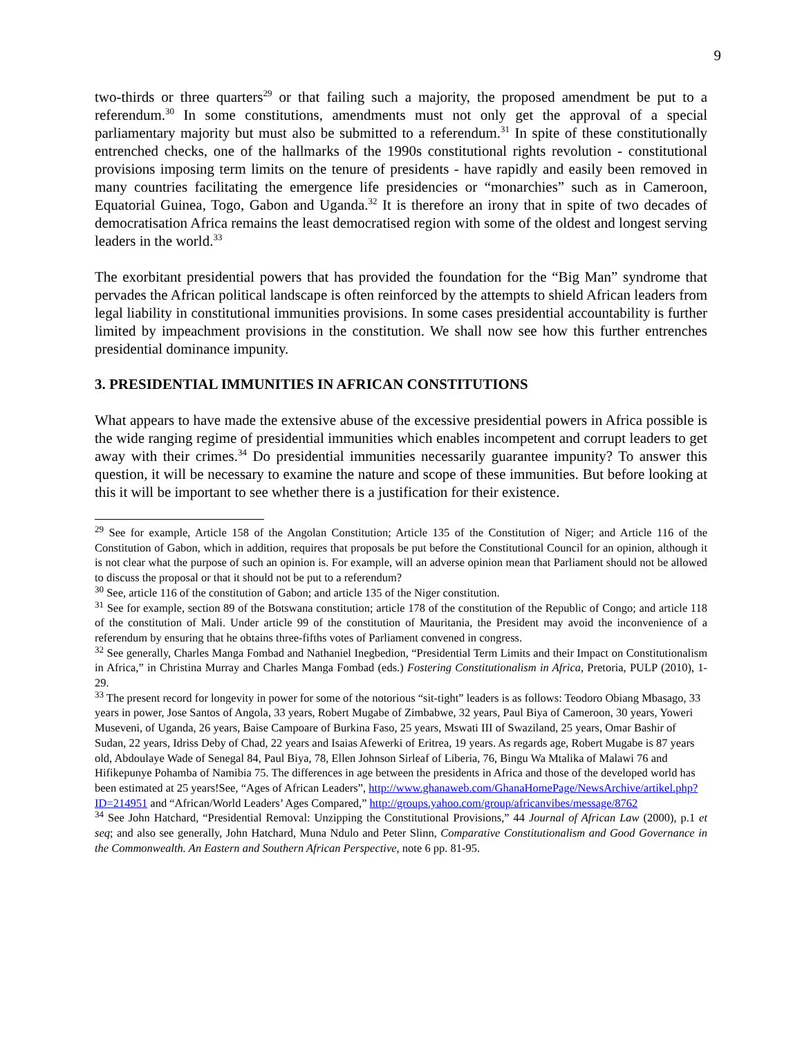9
two-thirds or three quarters<sup>29</sup> or that failing such a majority, the proposed amendment be put to a referendum.<sup>30</sup> In some constitutions, amendments must not only get the approval of a special parliamentary majority but must also be submitted to a referendum.<sup>31</sup> In spite of these constitutionally entrenched checks, one of the hallmarks of the 1990s constitutional rights revolution - constitutional provisions imposing term limits on the tenure of presidents - have rapidly and easily been removed in many countries facilitating the emergence life presidencies or “monarchies” such as in Cameroon, Equatorial Guinea, Togo, Gabon and Uganda.<sup>32</sup> It is therefore an irony that in spite of two decades of democratisation Africa remains the least democratised region with some of the oldest and longest serving leaders in the world.<sup>33</sup>
The exorbitant presidential powers that has provided the foundation for the “Big Man” syndrome that pervades the African political landscape is often reinforced by the attempts to shield African leaders from legal liability in constitutional immunities provisions. In some cases presidential accountability is further limited by impeachment provisions in the constitution. We shall now see how this further entrenches presidential dominance impunity.
3. PRESIDENTIAL IMMUNITIES IN AFRICAN CONSTITUTIONS
What appears to have made the extensive abuse of the excessive presidential powers in Africa possible is the wide ranging regime of presidential immunities which enables incompetent and corrupt leaders to get away with their crimes.<sup>34</sup> Do presidential immunities necessarily guarantee impunity? To answer this question, it will be necessary to examine the nature and scope of these immunities. But before looking at this it will be important to see whether there is a justification for their existence.
<sup>29</sup> See for example, Article 158 of the Angolan Constitution; Article 135 of the Constitution of Niger; and Article 116 of the Constitution of Gabon, which in addition, requires that proposals be put before the Constitutional Council for an opinion, although it is not clear what the purpose of such an opinion is. For example, will an adverse opinion mean that Parliament should not be allowed to discuss the proposal or that it should not be put to a referendum?
<sup>30</sup> See, article 116 of the constitution of Gabon; and article 135 of the Niger constitution.
<sup>31</sup> See for example, section 89 of the Botswana constitution; article 178 of the constitution of the Republic of Congo; and article 118 of the constitution of Mali. Under article 99 of the constitution of Mauritania, the President may avoid the inconvenience of a referendum by ensuring that he obtains three-fifths votes of Parliament convened in congress.
<sup>32</sup> See generally, Charles Manga Fombad and Nathaniel Inegbedion, “Presidential Term Limits and their Impact on Constitutionalism in Africa,” in Christina Murray and Charles Manga Fombad (eds.) Fostering Constitutionalism in Africa, Pretoria, PULP (2010), 1-29.
<sup>33</sup> The present record for longevity in power for some of the notorious “sit-tight” leaders is as follows: Teodoro Obiang Mbasago, 33 years in power, Jose Santos of Angola, 33 years, Robert Mugabe of Zimbabwe, 32 years, Paul Biya of Cameroon, 30 years, Yoweri Museveni, of Uganda, 26 years, Baise Campoare of Burkina Faso, 25 years, Mswati III of Swaziland, 25 years, Omar Bashir of Sudan, 22 years, Idriss Deby of Chad, 22 years and Isaias Afewerki of Eritrea, 19 years. As regards age, Robert Mugabe is 87 years old, Abdoulaye Wade of Senegal 84, Paul Biya, 78, Ellen Johnson Sirleaf of Liberia, 76, Bingu Wa Mtalika of Malawi 76 and Hifikepunye Pohamba of Namibia 75. The differences in age between the presidents in Africa and those of the developed world has been estimated at 25 years!See, “Ages of African Leaders”, http://www.ghanaweb.com/GhanaHomePage/NewsArchive/artikel.php?ID=214951 and “African/World Leaders’ Ages Compared,” http://groups.yahoo.com/group/africanvibes/message/8762
<sup>34</sup> See John Hatchard, “Presidential Removal: Unzipping the Constitutional Provisions,” 44 Journal of African Law (2000), p.1 et seq; and also see generally, John Hatchard, Muna Ndulo and Peter Slinn, Comparative Constitutionalism and Good Governance in the Commonwealth. An Eastern and Southern African Perspective, note 6 pp. 81-95.